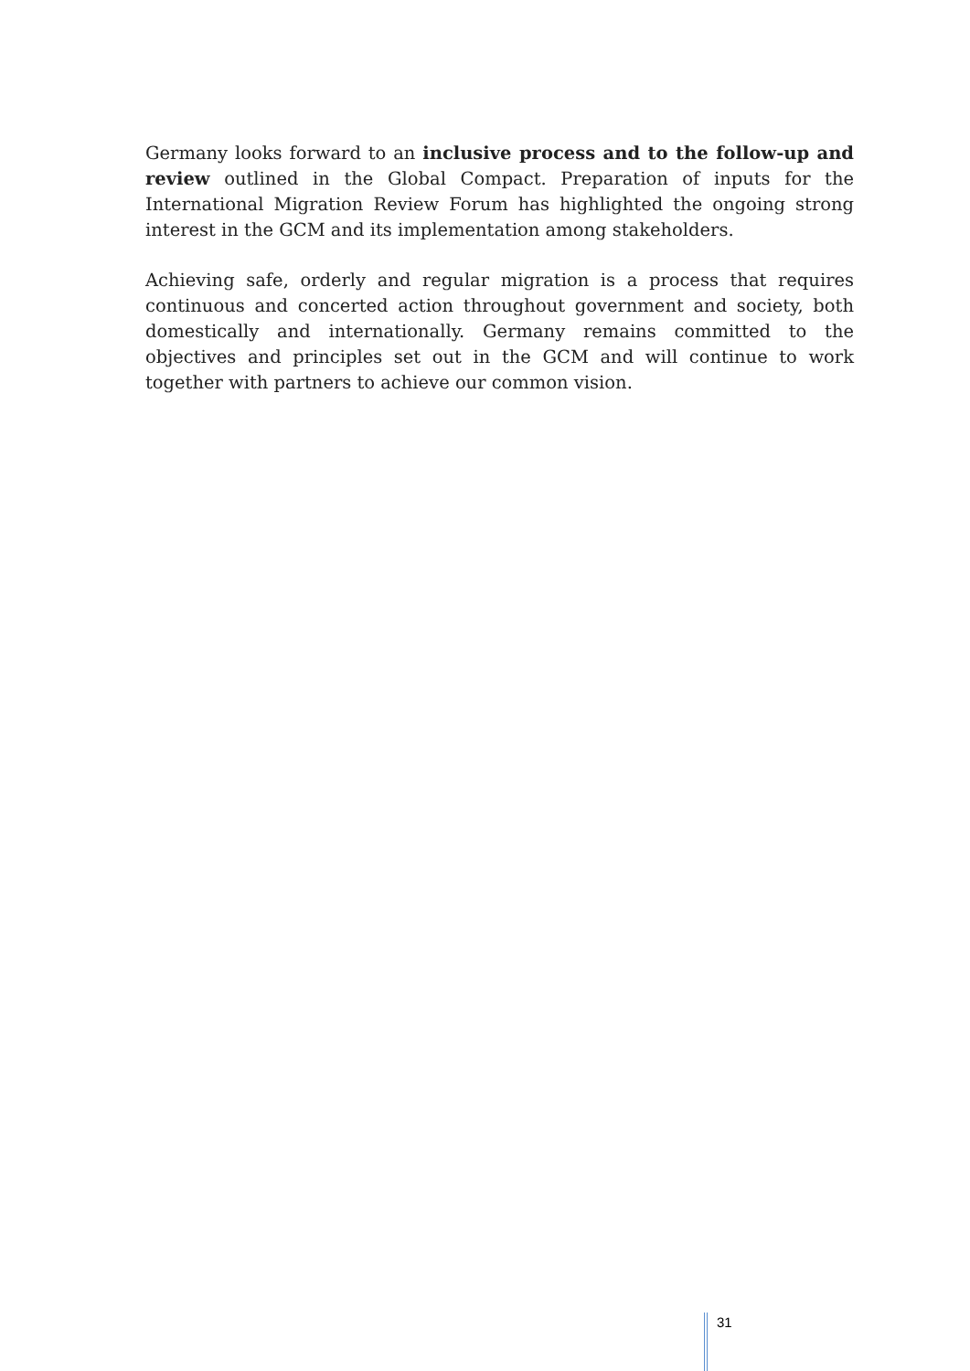Germany looks forward to an inclusive process and to the follow-up and review outlined in the Global Compact. Preparation of inputs for the International Migration Review Forum has highlighted the ongoing strong interest in the GCM and its implementation among stakeholders.
Achieving safe, orderly and regular migration is a process that requires continuous and concerted action throughout government and society, both domestically and internationally. Germany remains committed to the objectives and principles set out in the GCM and will continue to work together with partners to achieve our common vision.
31